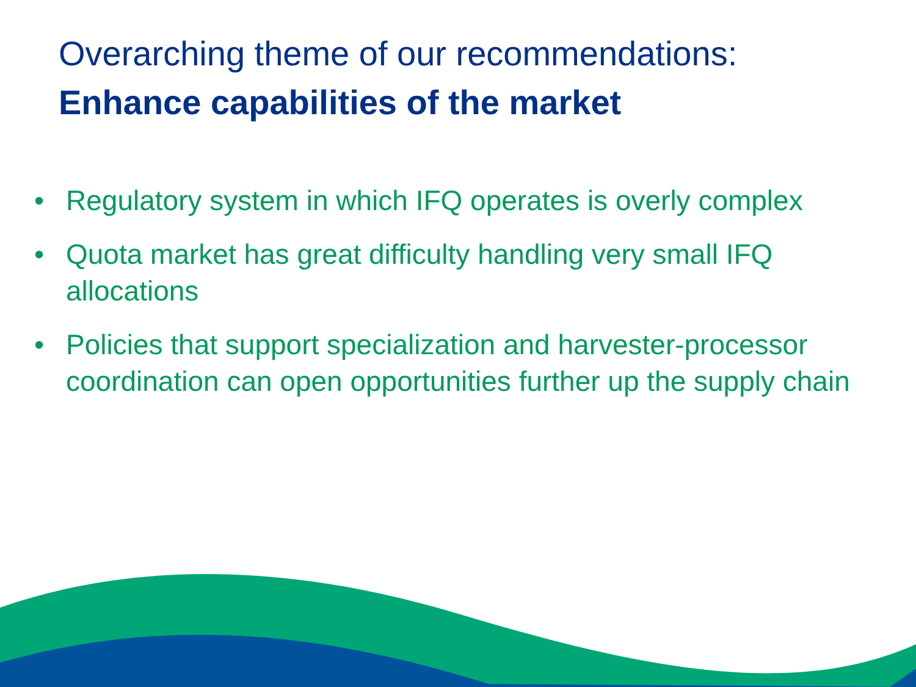Overarching theme of our recommendations:
Enhance capabilities of the market
• Regulatory system in which IFQ operates is overly complex
• Quota market has great difficulty handling very small IFQ allocations
• Policies that support specialization and harvester-processor coordination can open opportunities further up the supply chain